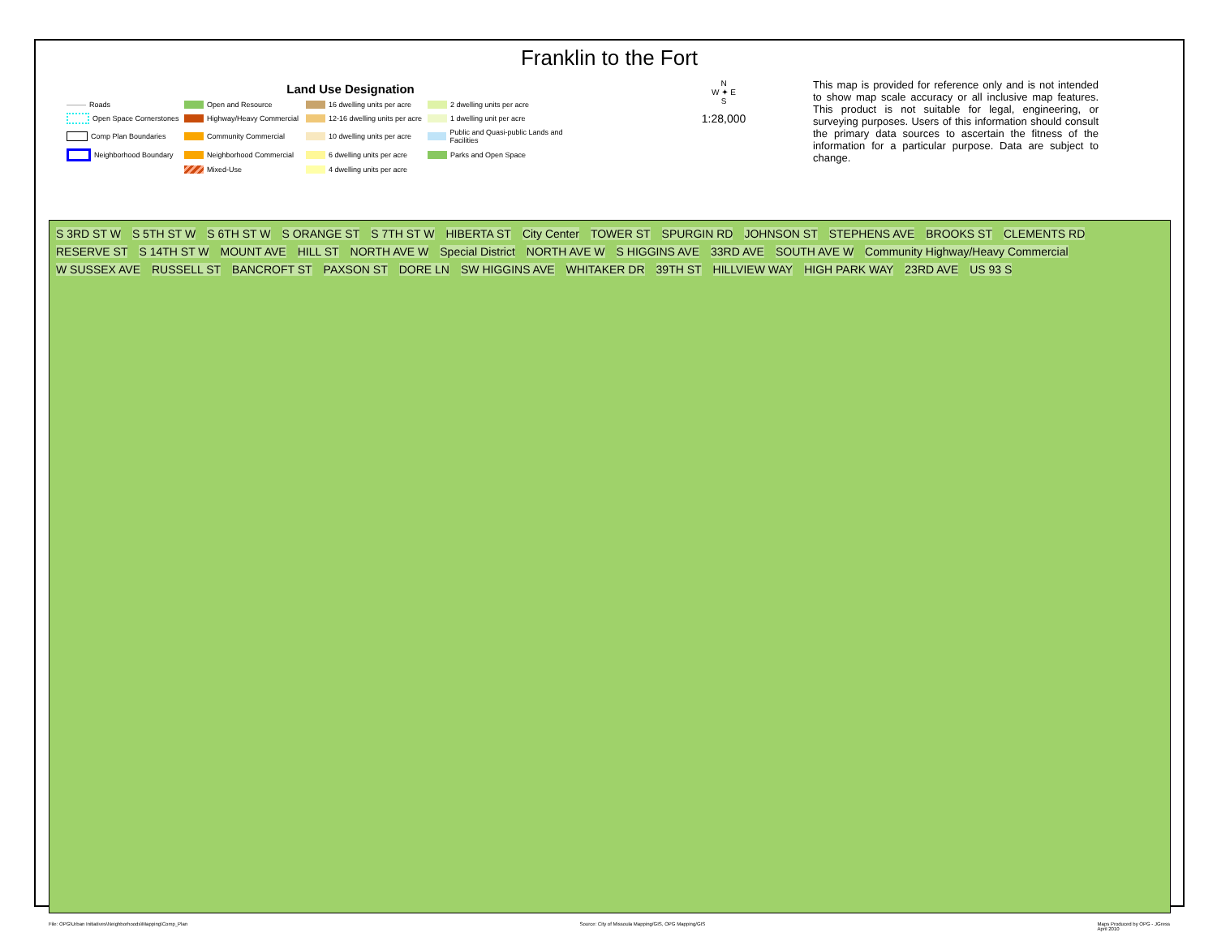Franklin to the Fort
Land Use Designation
Roads Open and Resource 16 dwelling units per acre 2 dwelling units per acre Open Space Cornerstones Highway/Heavy Commercial 12-16 dwelling units per acre 1 dwelling unit per acre Comp Plan Boundaries Community Commercial 10 dwelling units per acre Public and Quasi-public Lands and Facilities Neighborhood Boundary Neighborhood Commercial 6 dwelling units per acre Parks and Open Space Mixed-Use 4 dwelling units per acre
N
W ✦ E
S
1:28,000
This map is provided for reference only and is not intended to show map scale accuracy or all inclusive map features. This product is not suitable for legal, engineering, or surveying purposes. Users of this information should consult the primary data sources to ascertain the fitness of the information for a particular purpose. Data are subject to change.
S 3RD ST W S 5TH ST W S 6TH ST W S ORANGE ST S 7TH ST W HIBERTA ST City Center TOWER ST SPURGIN RD JOHNSON ST STEPHENS AVE BROOKS ST CLEMENTS RD RESERVE ST S 14TH ST W MOUNT AVE HILL ST NORTH AVE W Special District NORTH AVE W S HIGGINS AVE 33RD AVE SOUTH AVE W Community Highway/Heavy Commercial W SUSSEX AVE RUSSELL ST BANCROFT ST PAXSON ST DORE LN SW HIGGINS AVE WHITAKER DR 39TH ST HILLVIEW WAY HIGH PARK WAY 23RD AVE US 93 S
File: OPG\Urban Initiatives\Neighborhoods\Mapping\Comp_Plan Source: City of Missoula Mapping/GIS, OPG Mapping/GIS Maps Produced by OPG - JGress
April 2010